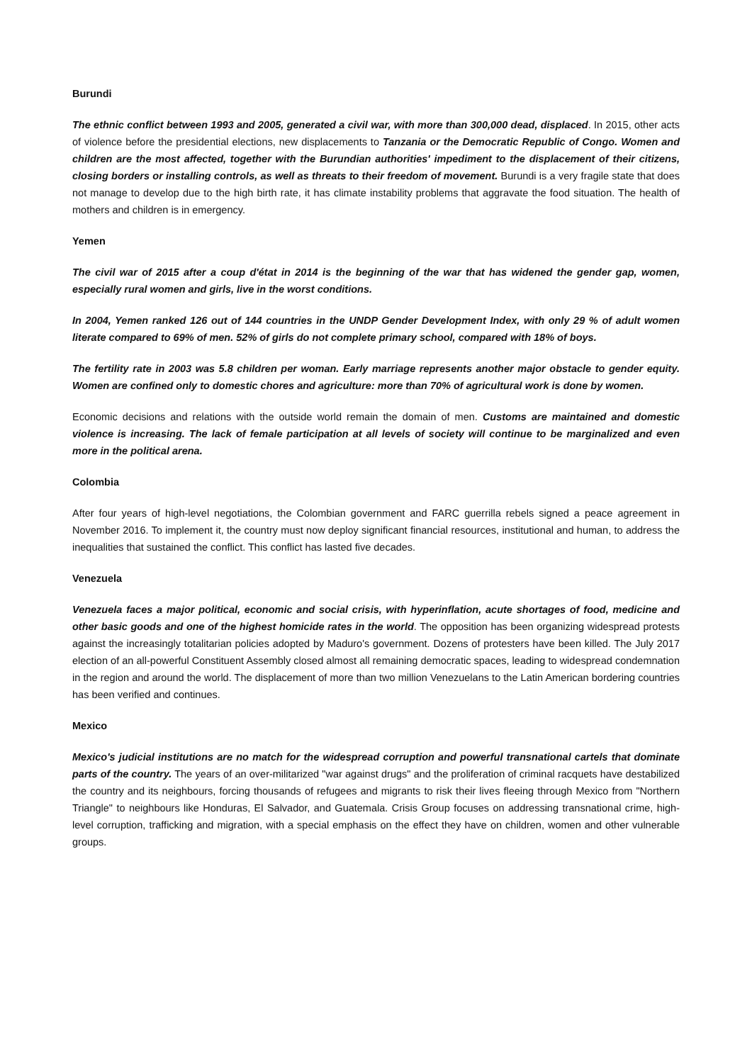Burundi
The ethnic conflict between 1993 and 2005, generated a civil war, with more than 300,000 dead, displaced. In 2015, other acts of violence before the presidential elections, new displacements to Tanzania or the Democratic Republic of Congo. Women and children are the most affected, together with the Burundian authorities' impediment to the displacement of their citizens, closing borders or installing controls, as well as threats to their freedom of movement. Burundi is a very fragile state that does not manage to develop due to the high birth rate, it has climate instability problems that aggravate the food situation. The health of mothers and children is in emergency.
Yemen
The civil war of 2015 after a coup d'état in 2014 is the beginning of the war that has widened the gender gap, women, especially rural women and girls, live in the worst conditions.
In 2004, Yemen ranked 126 out of 144 countries in the UNDP Gender Development Index, with only 29 % of adult women literate compared to 69% of men. 52% of girls do not complete primary school, compared with 18% of boys.
The fertility rate in 2003 was 5.8 children per woman. Early marriage represents another major obstacle to gender equity. Women are confined only to domestic chores and agriculture: more than 70% of agricultural work is done by women.
Economic decisions and relations with the outside world remain the domain of men. Customs are maintained and domestic violence is increasing. The lack of female participation at all levels of society will continue to be marginalized and even more in the political arena.
Colombia
After four years of high-level negotiations, the Colombian government and FARC guerrilla rebels signed a peace agreement in November 2016. To implement it, the country must now deploy significant financial resources, institutional and human, to address the inequalities that sustained the conflict. This conflict has lasted five decades.
Venezuela
Venezuela faces a major political, economic and social crisis, with hyperinflation, acute shortages of food, medicine and other basic goods and one of the highest homicide rates in the world. The opposition has been organizing widespread protests against the increasingly totalitarian policies adopted by Maduro's government. Dozens of protesters have been killed. The July 2017 election of an all-powerful Constituent Assembly closed almost all remaining democratic spaces, leading to widespread condemnation in the region and around the world. The displacement of more than two million Venezuelans to the Latin American bordering countries has been verified and continues.
Mexico
Mexico's judicial institutions are no match for the widespread corruption and powerful transnational cartels that dominate parts of the country. The years of an over-militarized "war against drugs" and the proliferation of criminal racquets have destabilized the country and its neighbours, forcing thousands of refugees and migrants to risk their lives fleeing through Mexico from "Northern Triangle" to neighbours like Honduras, El Salvador, and Guatemala. Crisis Group focuses on addressing transnational crime, high-level corruption, trafficking and migration, with a special emphasis on the effect they have on children, women and other vulnerable groups.